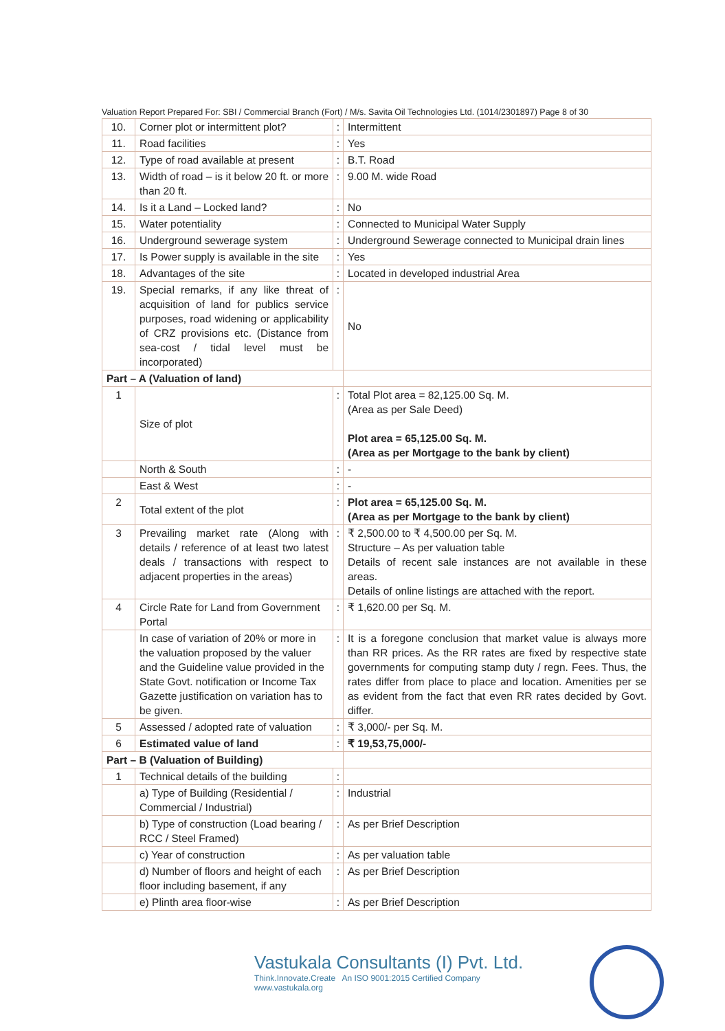Valuation Report Prepared For: SBI / Commercial Branch (Fort) / M/s. Savita Oil Technologies Ltd. (1014/2301897) Page 8 of 30
| 10. | Corner plot or intermittent plot? | : | Intermittent |
| 11. | Road facilities | : | Yes |
| 12. | Type of road available at present | : | B.T. Road |
| 13. | Width of road – is it below 20 ft. or more than 20 ft. | : | 9.00 M. wide Road |
| 14. | Is it a Land – Locked land? | : | No |
| 15. | Water potentiality | : | Connected to Municipal Water Supply |
| 16. | Underground sewerage system | : | Underground Sewerage connected to Municipal drain lines |
| 17. | Is Power supply is available in the site | : | Yes |
| 18. | Advantages of the site | : | Located in developed industrial Area |
| 19. | Special remarks, if any like threat of acquisition of land for publics service purposes, road widening or applicability of CRZ provisions etc. (Distance from sea-cost / tidal level must be incorporated) | : | No |
| Part – A (Valuation of land) | | | |
| 1 | Size of plot | : | Total Plot area = 82,125.00 Sq. M. (Area as per Sale Deed) Plot area = 65,125.00 Sq. M. (Area as per Mortgage to the bank by client) |
| | North & South | : | - |
| | East & West | : | - |
| 2 | Total extent of the plot | : | Plot area = 65,125.00 Sq. M. (Area as per Mortgage to the bank by client) |
| 3 | Prevailing market rate (Along with details / reference of at least two latest deals / transactions with respect to adjacent properties in the areas) | : | ₹ 2,500.00 to ₹ 4,500.00 per Sq. M. Structure – As per valuation table Details of recent sale instances are not available in these areas. Details of online listings are attached with the report. |
| 4 | Circle Rate for Land from Government Portal | : | ₹ 1,620.00 per Sq. M. |
| | In case of variation of 20% or more in the valuation proposed by the valuer and the Guideline value provided in the State Govt. notification or Income Tax Gazette justification on variation has to be given. | : | It is a foregone conclusion that market value is always more than RR prices. As the RR rates are fixed by respective state governments for computing stamp duty / regn. Fees. Thus, the rates differ from place to place and location. Amenities per se as evident from the fact that even RR rates decided by Govt. differ. |
| 5 | Assessed / adopted rate of valuation | : | ₹ 3,000/- per Sq. M. |
| 6 | Estimated value of land | : | ₹ 19,53,75,000/- |
| Part – B (Valuation of Building) | | | |
| 1 | Technical details of the building | : | |
| | a) Type of Building (Residential / Commercial / Industrial) | : | Industrial |
| | b) Type of construction (Load bearing / RCC / Steel Framed) | : | As per Brief Description |
| | c) Year of construction | : | As per valuation table |
| | d) Number of floors and height of each floor including basement, if any | : | As per Brief Description |
| | e) Plinth area floor-wise | : | As per Brief Description |
Vastukala Consultants (I) Pvt. Ltd.
Think.Innovate.Create An ISO 9001:2015 Certified Company www.vastukala.org